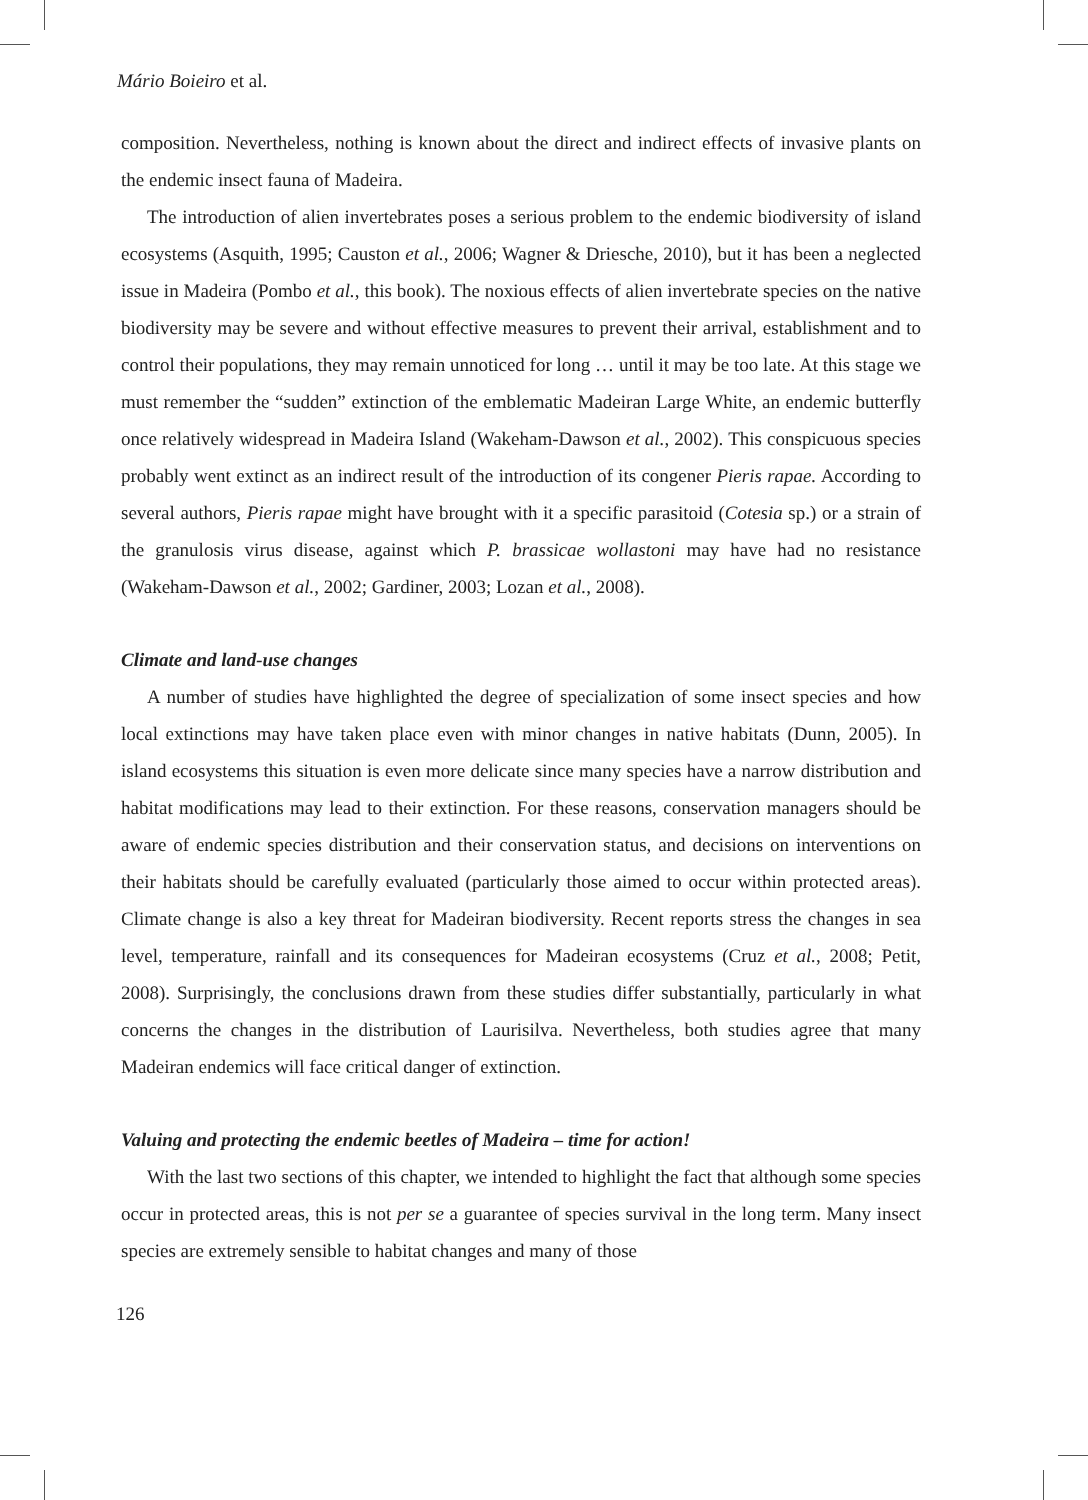Mário Boieiro et al.
composition. Nevertheless, nothing is known about the direct and indirect effects of invasive plants on the endemic insect fauna of Madeira.
The introduction of alien invertebrates poses a serious problem to the endemic biodiversity of island ecosystems (Asquith, 1995; Causton et al., 2006; Wagner & Driesche, 2010), but it has been a neglected issue in Madeira (Pombo et al., this book). The noxious effects of alien invertebrate species on the native biodiversity may be severe and without effective measures to prevent their arrival, establishment and to control their populations, they may remain unnoticed for long … until it may be too late. At this stage we must remember the “sudden” extinction of the emblematic Madeiran Large White, an endemic butterfly once relatively widespread in Madeira Island (Wakeham-Dawson et al., 2002). This conspicuous species probably went extinct as an indirect result of the introduction of its congener Pieris rapae. According to several authors, Pieris rapae might have brought with it a specific parasitoid (Cotesia sp.) or a strain of the granulosis virus disease, against which P. brassicae wollastoni may have had no resistance (Wakeham-Dawson et al., 2002; Gardiner, 2003; Lozan et al., 2008).
Climate and land-use changes
A number of studies have highlighted the degree of specialization of some insect species and how local extinctions may have taken place even with minor changes in native habitats (Dunn, 2005). In island ecosystems this situation is even more delicate since many species have a narrow distribution and habitat modifications may lead to their extinction. For these reasons, conservation managers should be aware of endemic species distribution and their conservation status, and decisions on interventions on their habitats should be carefully evaluated (particularly those aimed to occur within protected areas). Climate change is also a key threat for Madeiran biodiversity. Recent reports stress the changes in sea level, temperature, rainfall and its consequences for Madeiran ecosystems (Cruz et al., 2008; Petit, 2008). Surprisingly, the conclusions drawn from these studies differ substantially, particularly in what concerns the changes in the distribution of Laurisilva. Nevertheless, both studies agree that many Madeiran endemics will face critical danger of extinction.
Valuing and protecting the endemic beetles of Madeira – time for action!
With the last two sections of this chapter, we intended to highlight the fact that although some species occur in protected areas, this is not per se a guarantee of species survival in the long term. Many insect species are extremely sensible to habitat changes and many of those
126